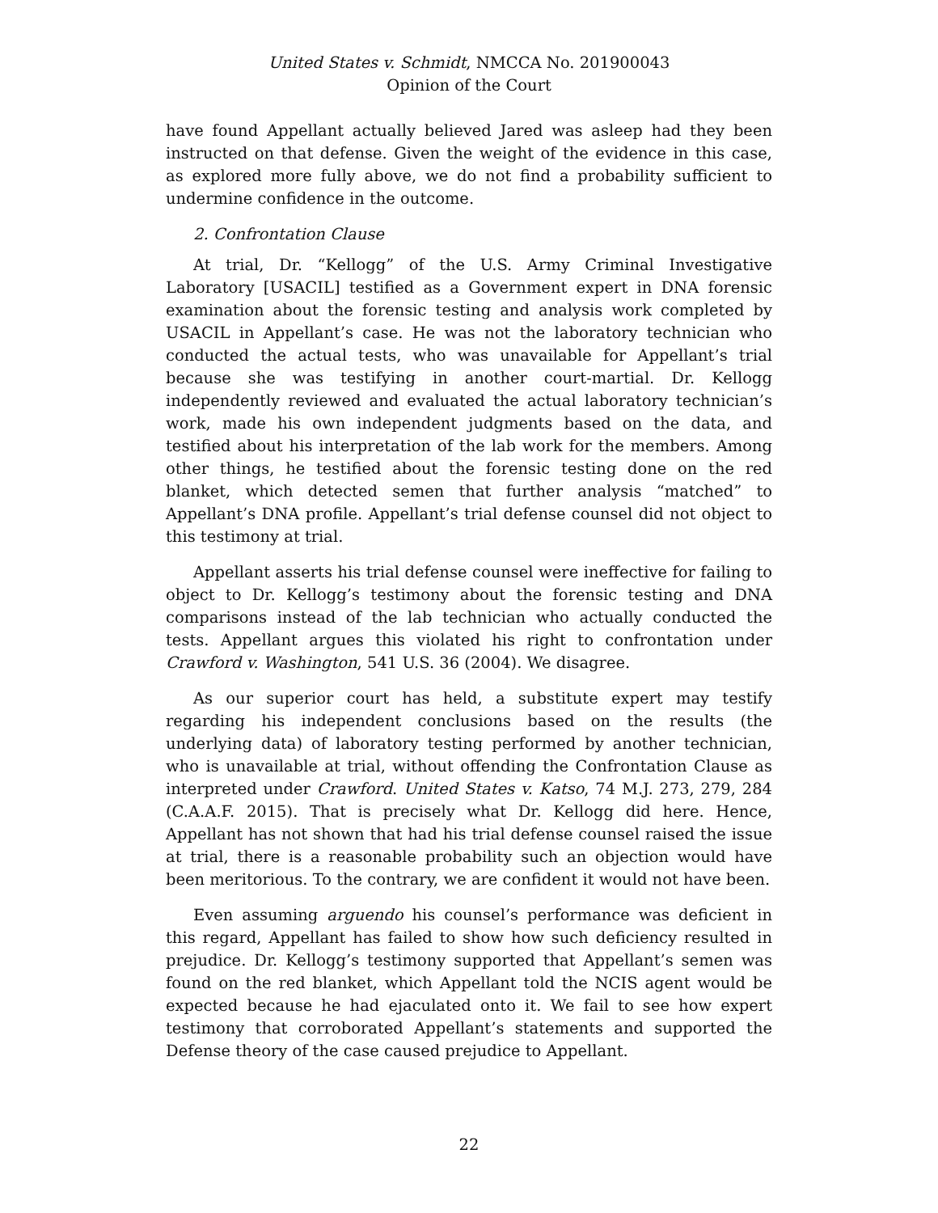United States v. Schmidt, NMCCA No. 201900043
Opinion of the Court
have found Appellant actually believed Jared was asleep had they been instructed on that defense. Given the weight of the evidence in this case, as explored more fully above, we do not find a probability sufficient to undermine confidence in the outcome.
2. Confrontation Clause
At trial, Dr. “Kellogg” of the U.S. Army Criminal Investigative Laboratory [USACIL] testified as a Government expert in DNA forensic examination about the forensic testing and analysis work completed by USACIL in Appellant’s case. He was not the laboratory technician who conducted the actual tests, who was unavailable for Appellant’s trial because she was testifying in another court-martial. Dr. Kellogg independently reviewed and evaluated the actual laboratory technician’s work, made his own independent judgments based on the data, and testified about his interpretation of the lab work for the members. Among other things, he testified about the forensic testing done on the red blanket, which detected semen that further analysis “matched” to Appellant’s DNA profile. Appellant’s trial defense counsel did not object to this testimony at trial.
Appellant asserts his trial defense counsel were ineffective for failing to object to Dr. Kellogg’s testimony about the forensic testing and DNA comparisons instead of the lab technician who actually conducted the tests. Appellant argues this violated his right to confrontation under Crawford v. Washington, 541 U.S. 36 (2004). We disagree.
As our superior court has held, a substitute expert may testify regarding his independent conclusions based on the results (the underlying data) of laboratory testing performed by another technician, who is unavailable at trial, without offending the Confrontation Clause as interpreted under Crawford. United States v. Katso, 74 M.J. 273, 279, 284 (C.A.A.F. 2015). That is precisely what Dr. Kellogg did here. Hence, Appellant has not shown that had his trial defense counsel raised the issue at trial, there is a reasonable probability such an objection would have been meritorious. To the contrary, we are confident it would not have been.
Even assuming arguendo his counsel’s performance was deficient in this regard, Appellant has failed to show how such deficiency resulted in prejudice. Dr. Kellogg’s testimony supported that Appellant’s semen was found on the red blanket, which Appellant told the NCIS agent would be expected because he had ejaculated onto it. We fail to see how expert testimony that corroborated Appellant’s statements and supported the Defense theory of the case caused prejudice to Appellant.
22